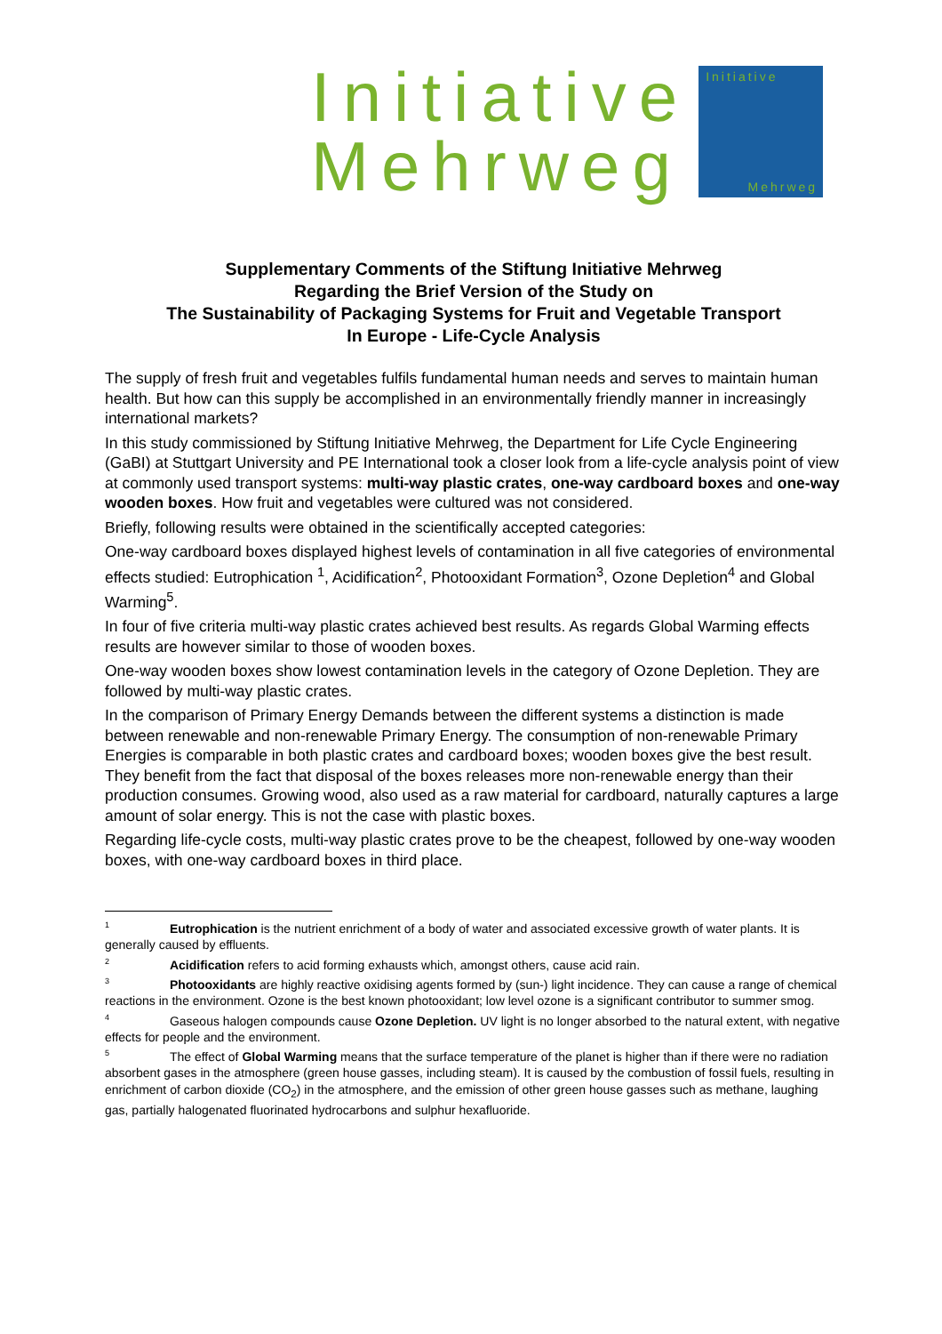Initiative
Mehrweg
Initiative
Mehrweg
Supplementary Comments of the Stiftung Initiative Mehrweg
Regarding the Brief Version of the Study on
The Sustainability of Packaging Systems for Fruit and Vegetable Transport
In Europe - Life-Cycle Analysis
The supply of fresh fruit and vegetables fulfils fundamental human needs and serves to maintain human health. But how can this supply be accomplished in an environmentally friendly manner in increasingly international markets?
In this study commissioned by Stiftung Initiative Mehrweg, the Department for Life Cycle Engineering (GaBI) at Stuttgart University and PE International took a closer look from a life-cycle analysis point of view at commonly used transport systems: multi-way plastic crates, one-way cardboard boxes and one-way wooden boxes. How fruit and vegetables were cultured was not considered.
Briefly, following results were obtained in the scientifically accepted categories:
One-way cardboard boxes displayed highest levels of contamination in all five categories of environmental effects studied: Eutrophication <sup>1</sup>, Acidification<sup>2</sup>, Photooxidant Formation<sup>3</sup>, Ozone Depletion<sup>4</sup> and Global Warming<sup>5</sup>.
In four of five criteria multi-way plastic crates achieved best results. As regards Global Warming effects results are however similar to those of wooden boxes.
One-way wooden boxes show lowest contamination levels in the category of Ozone Depletion. They are followed by multi-way plastic crates.
In the comparison of Primary Energy Demands between the different systems a distinction is made between renewable and non-renewable Primary Energy. The consumption of non-renewable Primary Energies is comparable in both plastic crates and cardboard boxes; wooden boxes give the best result. They benefit from the fact that disposal of the boxes releases more non-renewable energy than their production consumes. Growing wood, also used as a raw material for cardboard, naturally captures a large amount of solar energy. This is not the case with plastic boxes.
Regarding life-cycle costs, multi-way plastic crates prove to be the cheapest, followed by one-way wooden boxes, with one-way cardboard boxes in third place.
<sup>1</sup> Eutrophication is the nutrient enrichment of a body of water and associated excessive growth of water plants. It is generally caused by effluents.
<sup>2</sup> Acidification refers to acid forming exhausts which, amongst others, cause acid rain.
<sup>3</sup> Photooxidants are highly reactive oxidising agents formed by (sun-) light incidence. They can cause a range of chemical reactions in the environment. Ozone is the best known photooxidant; low level ozone is a significant contributor to summer smog.
<sup>4</sup> Gaseous halogen compounds cause Ozone Depletion. UV light is no longer absorbed to the natural extent, with negative effects for people and the environment.
<sup>5</sup> The effect of Global Warming means that the surface temperature of the planet is higher than if there were no radiation absorbent gases in the atmosphere (green house gasses, including steam). It is caused by the combustion of fossil fuels, resulting in enrichment of carbon dioxide (CO<sub>2</sub>) in the atmosphere, and the emission of other green house gasses such as methane, laughing gas, partially halogenated fluorinated hydrocarbons and sulphur hexafluoride.